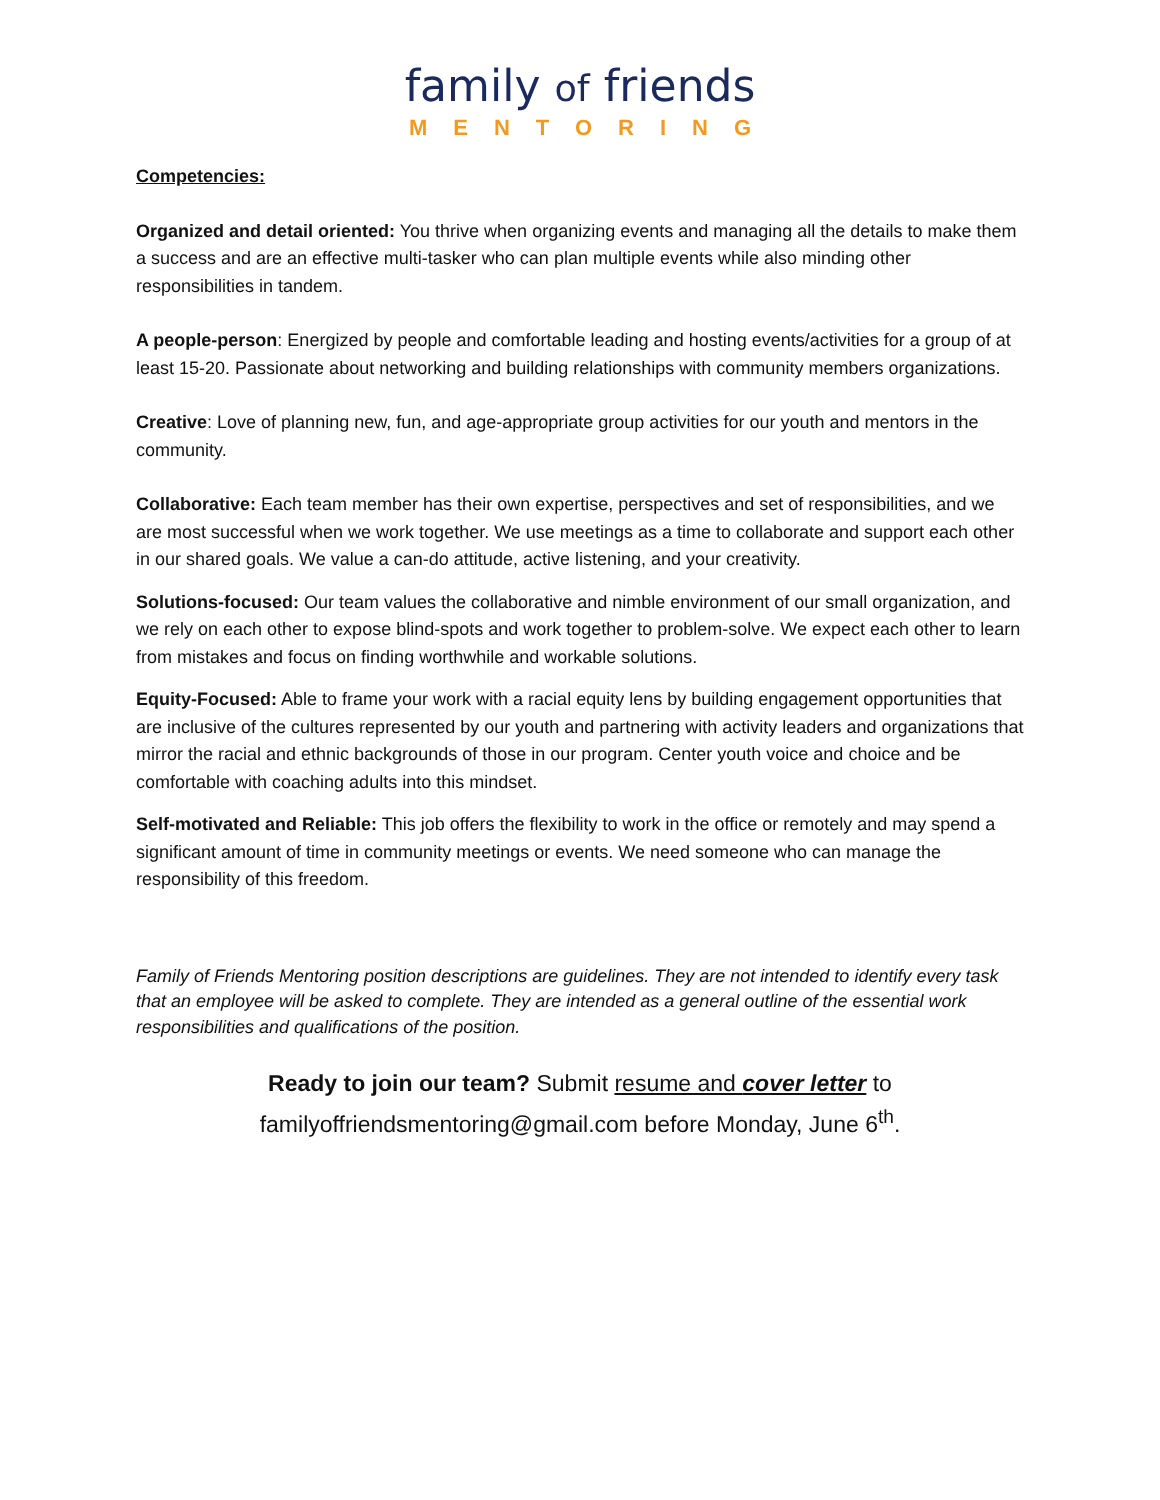family of friends
MENTORING
Competencies:
Organized and detail oriented: You thrive when organizing events and managing all the details to make them a success and are an effective multi-tasker who can plan multiple events while also minding other responsibilities in tandem.
A people-person: Energized by people and comfortable leading and hosting events/activities for a group of at least 15-20. Passionate about networking and building relationships with community members organizations.
Creative: Love of planning new, fun, and age-appropriate group activities for our youth and mentors in the community.
Collaborative: Each team member has their own expertise, perspectives and set of responsibilities, and we are most successful when we work together. We use meetings as a time to collaborate and support each other in our shared goals. We value a can-do attitude, active listening, and your creativity.
Solutions-focused: Our team values the collaborative and nimble environment of our small organization, and we rely on each other to expose blind-spots and work together to problem-solve. We expect each other to learn from mistakes and focus on finding worthwhile and workable solutions.
Equity-Focused: Able to frame your work with a racial equity lens by building engagement opportunities that are inclusive of the cultures represented by our youth and partnering with activity leaders and organizations that mirror the racial and ethnic backgrounds of those in our program. Center youth voice and choice and be comfortable with coaching adults into this mindset.
Self-motivated and Reliable: This job offers the flexibility to work in the office or remotely and may spend a significant amount of time in community meetings or events. We need someone who can manage the responsibility of this freedom.
Family of Friends Mentoring position descriptions are guidelines. They are not intended to identify every task that an employee will be asked to complete. They are intended as a general outline of the essential work responsibilities and qualifications of the position.
Ready to join our team? Submit resume and cover letter to
familyoffriendsmentoring@gmail.com before Monday, June 6<sup>th</sup>.